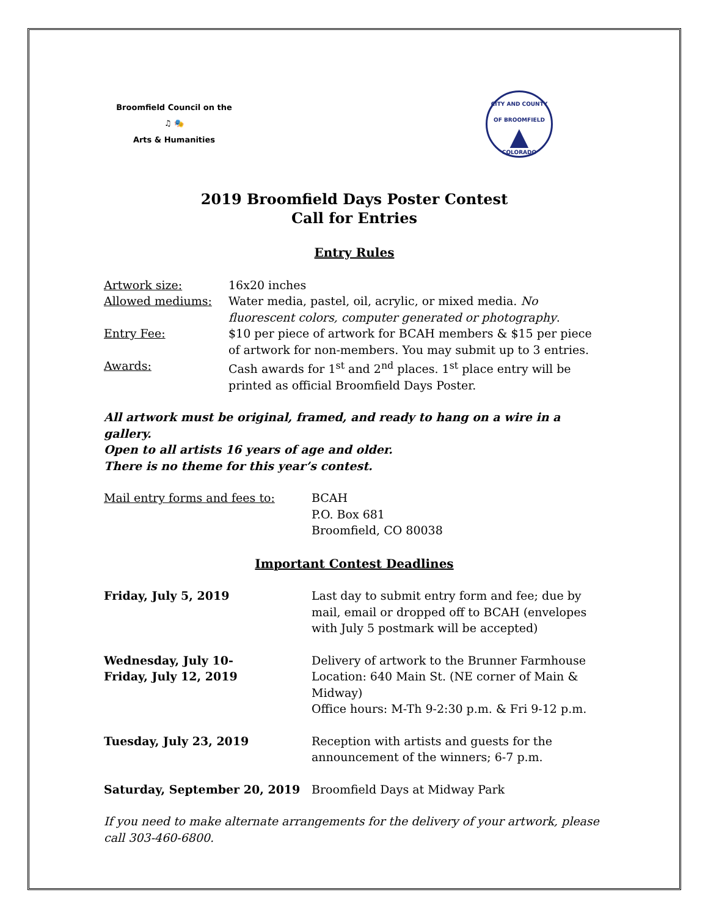Broomfield Council on the
♫ 🎭
Arts & Humanities
CITY AND COUNTY OF BROOMFIELD
▲
COLORADO
2019 Broomfield Days Poster Contest
Call for Entries
Entry Rules
Artwork size: 16x20 inches
Allowed mediums: Water media, pastel, oil, acrylic, or mixed media. No fluorescent colors, computer generated or photography.
Entry Fee: $10 per piece of artwork for BCAH members & $15 per piece of artwork for non-members. You may submit up to 3 entries.
Awards: Cash awards for 1<sup>st</sup> and 2<sup>nd</sup> places. 1<sup>st</sup> place entry will be printed as official Broomfield Days Poster.
All artwork must be original, framed, and ready to hang on a wire in a gallery.
Open to all artists 16 years of age and older.
There is no theme for this year’s contest.
Mail entry forms and fees to: BCAH
P.O. Box 681
Broomfield, CO 80038
Important Contest Deadlines
Friday, July 5, 2019 Last day to submit entry form and fee; due by mail, email or dropped off to BCAH (envelopes with July 5 postmark will be accepted)
Wednesday, July 10-
Friday, July 12, 2019
Delivery of artwork to the Brunner Farmhouse Location: 640 Main St. (NE corner of Main & Midway)
Office hours: M-Th 9-2:30 p.m. & Fri 9-12 p.m.
Tuesday, July 23, 2019 Reception with artists and guests for the announcement of the winners; 6-7 p.m.
Saturday, September 20, 2019 Broomfield Days at Midway Park
If you need to make alternate arrangements for the delivery of your artwork, please call 303-460-6800.